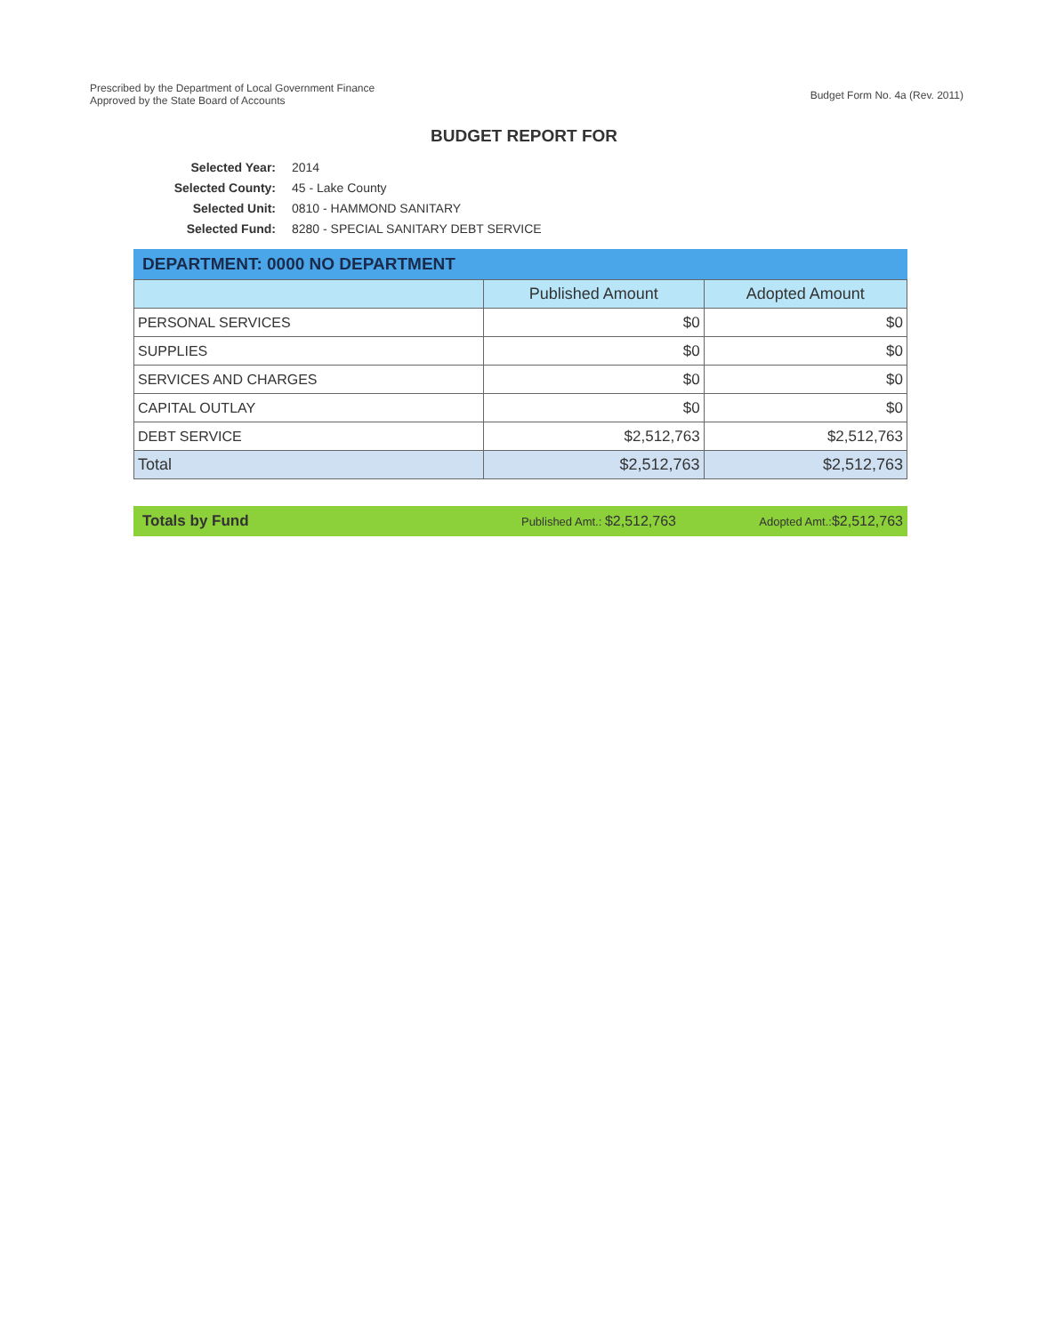Prescribed by the Department of Local Government Finance
Approved by the State Board of Accounts
Budget Form No. 4a (Rev. 2011)
BUDGET REPORT FOR
Selected Year: 2014
Selected County: 45 - Lake County
Selected Unit: 0810 - HAMMOND SANITARY
Selected Fund: 8280 - SPECIAL SANITARY DEBT SERVICE
DEPARTMENT: 0000 NO DEPARTMENT
| | Published Amount | Adopted Amount |
| --- | --- | --- |
| PERSONAL SERVICES | $0 | $0 |
| SUPPLIES | $0 | $0 |
| SERVICES AND CHARGES | $0 | $0 |
| CAPITAL OUTLAY | $0 | $0 |
| DEBT SERVICE | $2,512,763 | $2,512,763 |
| Total | $2,512,763 | $2,512,763 |
Totals by Fund Published Amt.: $2,512,763 Adopted Amt.:$2,512,763